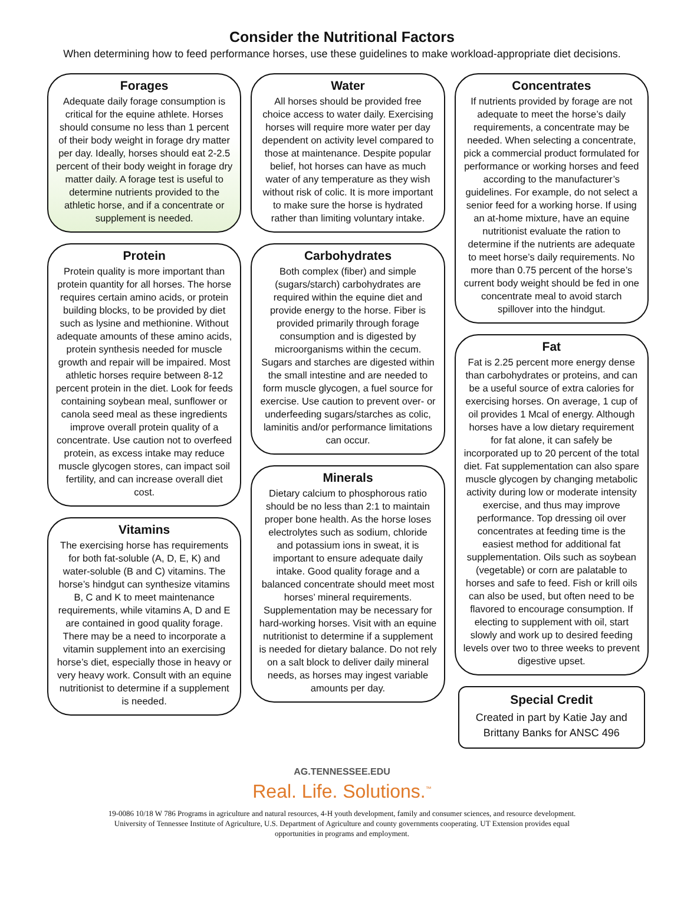Consider the Nutritional Factors
When determining how to feed performance horses, use these guidelines to make workload-appropriate diet decisions.
Forages
Adequate daily forage consumption is critical for the equine athlete. Horses should consume no less than 1 percent of their body weight in forage dry matter per day. Ideally, horses should eat 2-2.5 percent of their body weight in forage dry matter daily. A forage test is useful to determine nutrients provided to the athletic horse, and if a concentrate or supplement is needed.
Protein
Protein quality is more important than protein quantity for all horses. The horse requires certain amino acids, or protein building blocks, to be provided by diet such as lysine and methionine. Without adequate amounts of these amino acids, protein synthesis needed for muscle growth and repair will be impaired. Most athletic horses require between 8-12 percent protein in the diet. Look for feeds containing soybean meal, sunflower or canola seed meal as these ingredients improve overall protein quality of a concentrate. Use caution not to overfeed protein, as excess intake may reduce muscle glycogen stores, can impact soil fertility, and can increase overall diet cost.
Vitamins
The exercising horse has requirements for both fat-soluble (A, D, E, K) and water-soluble (B and C) vitamins. The horse’s hindgut can synthesize vitamins B, C and K to meet maintenance requirements, while vitamins A, D and E are contained in good quality forage. There may be a need to incorporate a vitamin supplement into an exercising horse’s diet, especially those in heavy or very heavy work. Consult with an equine nutritionist to determine if a supplement is needed.
Water
All horses should be provided free choice access to water daily. Exercising horses will require more water per day dependent on activity level compared to those at maintenance. Despite popular belief, hot horses can have as much water of any temperature as they wish without risk of colic. It is more important to make sure the horse is hydrated rather than limiting voluntary intake.
Carbohydrates
Both complex (fiber) and simple (sugars/starch) carbohydrates are required within the equine diet and provide energy to the horse. Fiber is provided primarily through forage consumption and is digested by microorganisms within the cecum. Sugars and starches are digested within the small intestine and are needed to form muscle glycogen, a fuel source for exercise. Use caution to prevent over- or underfeeding sugars/starches as colic, laminitis and/or performance limitations can occur.
Minerals
Dietary calcium to phosphorous ratio should be no less than 2:1 to maintain proper bone health. As the horse loses electrolytes such as sodium, chloride and potassium ions in sweat, it is important to ensure adequate daily intake. Good quality forage and a balanced concentrate should meet most horses’ mineral requirements. Supplementation may be necessary for hard-working horses. Visit with an equine nutritionist to determine if a supplement is needed for dietary balance. Do not rely on a salt block to deliver daily mineral needs, as horses may ingest variable amounts per day.
Concentrates
If nutrients provided by forage are not adequate to meet the horse’s daily requirements, a concentrate may be needed. When selecting a concentrate, pick a commercial product formulated for performance or working horses and feed according to the manufacturer’s guidelines. For example, do not select a senior feed for a working horse. If using an at-home mixture, have an equine nutritionist evaluate the ration to determine if the nutrients are adequate to meet horse’s daily requirements. No more than 0.75 percent of the horse’s current body weight should be fed in one concentrate meal to avoid starch spillover into the hindgut.
Fat
Fat is 2.25 percent more energy dense than carbohydrates or proteins, and can be a useful source of extra calories for exercising horses. On average, 1 cup of oil provides 1 Mcal of energy. Although horses have a low dietary requirement for fat alone, it can safely be incorporated up to 20 percent of the total diet. Fat supplementation can also spare muscle glycogen by changing metabolic activity during low or moderate intensity exercise, and thus may improve performance. Top dressing oil over concentrates at feeding time is the easiest method for additional fat supplementation. Oils such as soybean (vegetable) or corn are palatable to horses and safe to feed. Fish or krill oils can also be used, but often need to be flavored to encourage consumption. If electing to supplement with oil, start slowly and work up to desired feeding levels over two to three weeks to prevent digestive upset.
Special Credit
Created in part by Katie Jay and Brittany Banks for ANSC 496
AG.TENNESSEE.EDU
Real. Life. Solutions.<sup>™</sup>
19-0086 10/18 W 786 Programs in agriculture and natural resources, 4-H youth development, family and consumer sciences, and resource development. University of Tennessee Institute of Agriculture, U.S. Department of Agriculture and county governments cooperating. UT Extension provides equal opportunities in programs and employment.